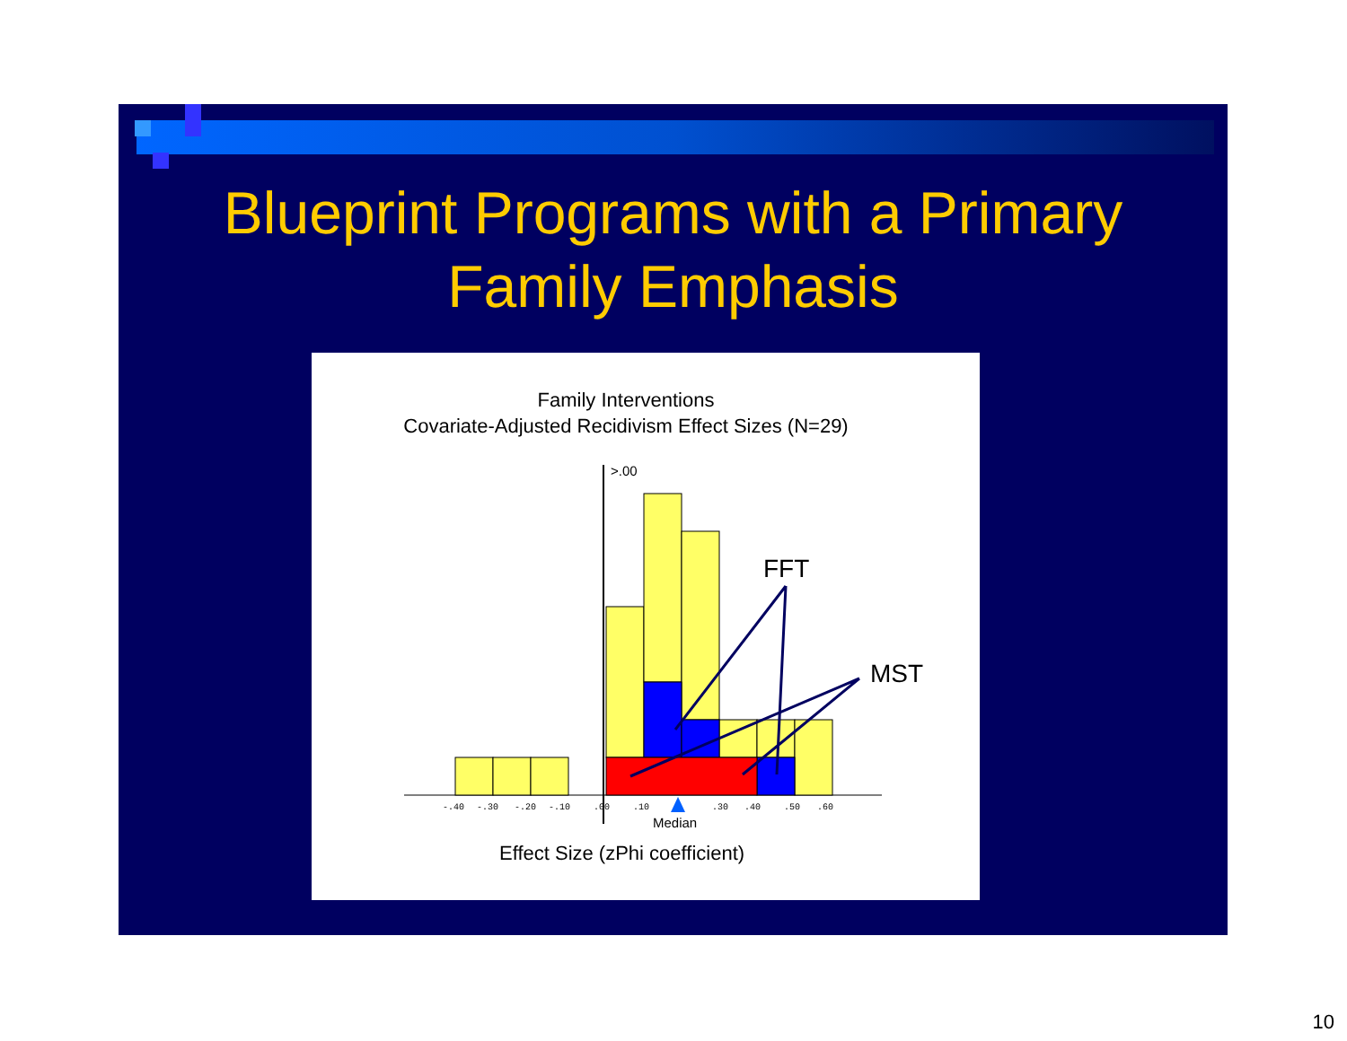Blueprint Programs with a Primary
Family Emphasis
Family Interventions
Covariate-Adjusted Recidivism Effect Sizes (N=29)
>.00
FFT
MST
-.40
-.30
-.20
-.10
.00
.10
.30
.40
.50
.60
Median
Effect Size (zPhi coefficient)
10